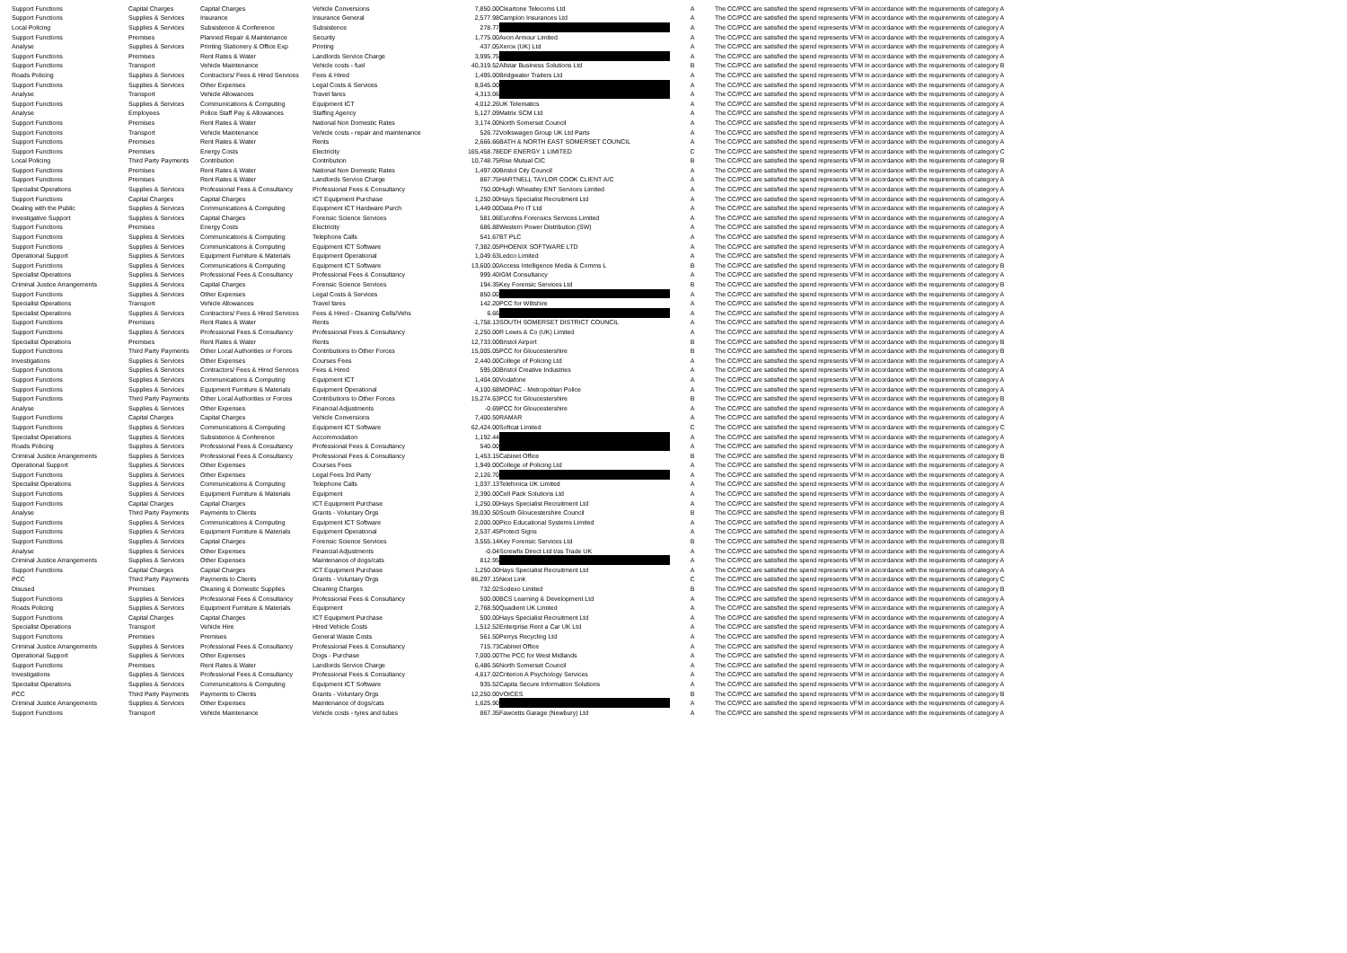| Support Functions | Capital Charges | Capital Charges | Vehicle Conversions | 7,850.00 | Cleartone Telecoms Ltd | A | The CC/PCC are satisfied the spend represents VFM in accordance with the requirements of category A |
| Support Functions | Supplies & Services | Insurance | Insurance General | 2,577.98 | Campion Insurances Ltd | A | The CC/PCC are satisfied the spend represents VFM in accordance with the requirements of category A |
| Local Policing | Supplies & Services | Subsistence & Conference | Subsistence | 278.77 | | A | The CC/PCC are satisfied the spend represents VFM in accordance with the requirements of category A |
| Support Functions | Premises | Planned Repair & Maintenance | Security | 1,775.00 | Avon Armour Limited | A | The CC/PCC are satisfied the spend represents VFM in accordance with the requirements of category A |
| Analyse | Supplies & Services | Printing Stationery & Office Exp | Printing | 437.05 | Xerox (UK) Ltd | A | The CC/PCC are satisfied the spend represents VFM in accordance with the requirements of category A |
| Support Functions | Premises | Rent Rates & Water | Landlords Service Charge | 3,995.75 | | A | The CC/PCC are satisfied the spend represents VFM in accordance with the requirements of category A |
| Support Functions | Transport | Vehicle Maintenance | Vehicle costs - fuel | 40,319.52 | Allstar Business Solutions Ltd | B | The CC/PCC are satisfied the spend represents VFM in accordance with the requirements of category B |
| Roads Policing | Supplies & Services | Contractors/ Fees & Hired Services | Fees & Hired | 1,495.00 | Bridgwater Trailers Ltd | A | The CC/PCC are satisfied the spend represents VFM in accordance with the requirements of category A |
| Support Functions | Supplies & Services | Other Expenses | Legal Costs & Services | 8,045.00 | | A | The CC/PCC are satisfied the spend represents VFM in accordance with the requirements of category A |
| Analyse | Transport | Vehicle Allowances | Travel fares | 4,313.06 | | A | The CC/PCC are satisfied the spend represents VFM in accordance with the requirements of category A |
| Support Functions | Supplies & Services | Communications & Computing | Equipment ICT | 4,012.26 | UK Telematics | A | The CC/PCC are satisfied the spend represents VFM in accordance with the requirements of category A |
| Analyse | Employees | Police Staff Pay & Allowances | Staffing Agency | 5,127.09 | Matrix SCM Ltd | A | The CC/PCC are satisfied the spend represents VFM in accordance with the requirements of category A |
| Support Functions | Premises | Rent Rates & Water | National Non Domestic Rates | 3,174.00 | North Somerset Council | A | The CC/PCC are satisfied the spend represents VFM in accordance with the requirements of category A |
| Support Functions | Transport | Vehicle Maintenance | Vehicle costs - repair and maintenance | 526.72 | Volkswagen Group UK Ltd Parts | A | The CC/PCC are satisfied the spend represents VFM in accordance with the requirements of category A |
| Support Functions | Premises | Rent Rates & Water | Rents | 2,666.66 | BATH & NORTH EAST SOMERSET COUNCIL | A | The CC/PCC are satisfied the spend represents VFM in accordance with the requirements of category A |
| Support Functions | Premises | Energy Costs | Electricity | 165,458.78 | EDF ENERGY 1 LIMITED | C | The CC/PCC are satisfied the spend represents VFM in accordance with the requirements of category C |
| Local Policing | Third Party Payments | Contribution | Contribution | 10,748.75 | Rise Mutual CIC | B | The CC/PCC are satisfied the spend represents VFM in accordance with the requirements of category B |
| Support Functions | Premises | Rent Rates & Water | National Non Domestic Rates | 1,497.00 | Bristol City Council | A | The CC/PCC are satisfied the spend represents VFM in accordance with the requirements of category A |
| Support Functions | Premises | Rent Rates & Water | Landlords Service Charge | 867.75 | HARTNELL TAYLOR COOK CLIENT A/C | A | The CC/PCC are satisfied the spend represents VFM in accordance with the requirements of category A |
| Specialist Operations | Supplies & Services | Professional Fees & Consultancy | Professional Fees & Consultancy | 750.00 | Hugh Wheatley ENT Services Limited | A | The CC/PCC are satisfied the spend represents VFM in accordance with the requirements of category A |
| Support Functions | Capital Charges | Capital Charges | ICT Equipment Purchase | 1,250.00 | Hays Specialist Recruitment Ltd | A | The CC/PCC are satisfied the spend represents VFM in accordance with the requirements of category A |
| Dealing with the Public | Supplies & Services | Communications & Computing | Equipment ICT Hardware Purch | 1,449.00 | Data Pro IT Ltd | A | The CC/PCC are satisfied the spend represents VFM in accordance with the requirements of category A |
| Investigative Support | Supplies & Services | Capital Charges | Forensic Science Services | 581.06 | Eurofins Forensics Services Limited | A | The CC/PCC are satisfied the spend represents VFM in accordance with the requirements of category A |
| Support Functions | Premises | Energy Costs | Electricity | 686.88 | Western Power Distribution (SW) | A | The CC/PCC are satisfied the spend represents VFM in accordance with the requirements of category A |
| Support Functions | Supplies & Services | Communications & Computing | Telephone Calls | 541.67 | BT PLC | A | The CC/PCC are satisfied the spend represents VFM in accordance with the requirements of category A |
| Support Functions | Supplies & Services | Communications & Computing | Equipment ICT Software | 7,382.05 | PHOENIX SOFTWARE LTD | A | The CC/PCC are satisfied the spend represents VFM in accordance with the requirements of category A |
| Operational Support | Supplies & Services | Equipment Furniture & Materials | Equipment Operational | 1,049.63 | Ledco Limited | A | The CC/PCC are satisfied the spend represents VFM in accordance with the requirements of category A |
| Support Functions | Supplies & Services | Communications & Computing | Equipment ICT Software | 13,600.00 | Access Intelligence Media & Comms L | B | The CC/PCC are satisfied the spend represents VFM in accordance with the requirements of category B |
| Specialist Operations | Supplies & Services | Professional Fees & Consultancy | Professional Fees & Consultancy | 999.40 | IGM Consultancy | A | The CC/PCC are satisfied the spend represents VFM in accordance with the requirements of category A |
| Criminal Justice Arrangements | Supplies & Services | Capital Charges | Forensic Science Services | 194.35 | Key Forensic Services Ltd | B | The CC/PCC are satisfied the spend represents VFM in accordance with the requirements of category B |
| Support Functions | Supplies & Services | Other Expenses | Legal Costs & Services | 850.00 | | A | The CC/PCC are satisfied the spend represents VFM in accordance with the requirements of category A |
| Specialist Operations | Transport | Vehicle Allowances | Travel fares | 142.20 | PCC for Wiltshire | A | The CC/PCC are satisfied the spend represents VFM in accordance with the requirements of category A |
| Specialist Operations | Supplies & Services | Contractors/ Fees & Hired Services | Fees & Hired - Cleaning Cells/Vehs | 6.66 | | A | The CC/PCC are satisfied the spend represents VFM in accordance with the requirements of category A |
| Support Functions | Premises | Rent Rates & Water | Rents | -1,758.13 | SOUTH SOMERSET DISTRICT COUNCIL | A | The CC/PCC are satisfied the spend represents VFM in accordance with the requirements of category A |
| Support Functions | Supplies & Services | Professional Fees & Consultancy | Professional Fees & Consultancy | 2,250.00 | R Lewis & Co (UK) Limited | A | The CC/PCC are satisfied the spend represents VFM in accordance with the requirements of category A |
| Specialist Operations | Premises | Rent Rates & Water | Rents | 12,733.00 | Bristol Airport | B | The CC/PCC are satisfied the spend represents VFM in accordance with the requirements of category B |
| Support Functions | Third Party Payments | Other Local Authorities or Forces | Contributions to Other Forces | 15,005.05 | PCC for Gloucestershire | B | The CC/PCC are satisfied the spend represents VFM in accordance with the requirements of category B |
| Investigations | Supplies & Services | Other Expenses | Courses Fees | 2,440.00 | College of Policing Ltd | A | The CC/PCC are satisfied the spend represents VFM in accordance with the requirements of category A |
| Support Functions | Supplies & Services | Contractors/ Fees & Hired Services | Fees & Hired | 595.00 | Bristol Creative Industries | A | The CC/PCC are satisfied the spend represents VFM in accordance with the requirements of category A |
| Support Functions | Supplies & Services | Communications & Computing | Equipment ICT | 1,404.00 | Vodafone | A | The CC/PCC are satisfied the spend represents VFM in accordance with the requirements of category A |
| Support Functions | Supplies & Services | Equipment Furniture & Materials | Equipment Operational | 4,100.68 | MOPAC - Metropolitan Police | A | The CC/PCC are satisfied the spend represents VFM in accordance with the requirements of category A |
| Support Functions | Third Party Payments | Other Local Authorities or Forces | Contributions to Other Forces | 15,274.63 | PCC for Gloucestershire | B | The CC/PCC are satisfied the spend represents VFM in accordance with the requirements of category B |
| Analyse | Supplies & Services | Other Expenses | Financial Adjustments | -0.69 | PCC for Gloucestershire | A | The CC/PCC are satisfied the spend represents VFM in accordance with the requirements of category A |
| Support Functions | Capital Charges | Capital Charges | Vehicle Conversions | 7,400.50 | RAMAR | A | The CC/PCC are satisfied the spend represents VFM in accordance with the requirements of category A |
| Support Functions | Supplies & Services | Communications & Computing | Equipment ICT Software | 62,424.00 | Softcat Limited | C | The CC/PCC are satisfied the spend represents VFM in accordance with the requirements of category C |
| Specialist Operations | Supplies & Services | Subsistence & Conference | Accommodation | 1,192.44 | | A | The CC/PCC are satisfied the spend represents VFM in accordance with the requirements of category A |
| Roads Policing | Supplies & Services | Professional Fees & Consultancy | Professional Fees & Consultancy | 540.00 | | A | The CC/PCC are satisfied the spend represents VFM in accordance with the requirements of category A |
| Criminal Justice Arrangements | Supplies & Services | Professional Fees & Consultancy | Professional Fees & Consultancy | 1,453.15 | Cabinet Office | B | The CC/PCC are satisfied the spend represents VFM in accordance with the requirements of category B |
| Operational Support | Supplies & Services | Other Expenses | Courses Fees | 1,949.00 | College of Policing Ltd | A | The CC/PCC are satisfied the spend represents VFM in accordance with the requirements of category A |
| Support Functions | Supplies & Services | Other Expenses | Legal Fees 3rd Party | 2,126.70 | | A | The CC/PCC are satisfied the spend represents VFM in accordance with the requirements of category A |
| Specialist Operations | Supplies & Services | Communications & Computing | Telephone Calls | 1,037.13 | Telefonica UK Limited | A | The CC/PCC are satisfied the spend represents VFM in accordance with the requirements of category A |
| Support Functions | Supplies & Services | Equipment Furniture & Materials | Equipment | 2,390.00 | Cell Pack Solutions Ltd | A | The CC/PCC are satisfied the spend represents VFM in accordance with the requirements of category A |
| Support Functions | Capital Charges | Capital Charges | ICT Equipment Purchase | 1,250.00 | Hays Specialist Recruitment Ltd | A | The CC/PCC are satisfied the spend represents VFM in accordance with the requirements of category A |
| Analyse | Third Party Payments | Payments to Clients | Grants - Voluntary Orgs | 39,030.50 | South Gloucestershire Council | B | The CC/PCC are satisfied the spend represents VFM in accordance with the requirements of category B |
| Support Functions | Supplies & Services | Communications & Computing | Equipment ICT Software | 2,000.00 | Pico Educational Systems Limited | A | The CC/PCC are satisfied the spend represents VFM in accordance with the requirements of category A |
| Support Functions | Supplies & Services | Equipment Furniture & Materials | Equipment Operational | 2,537.45 | Protect Signs | A | The CC/PCC are satisfied the spend represents VFM in accordance with the requirements of category A |
| Support Functions | Supplies & Services | Capital Charges | Forensic Science Services | 3,555.14 | Key Forensic Services Ltd | B | The CC/PCC are satisfied the spend represents VFM in accordance with the requirements of category B |
| Analyse | Supplies & Services | Other Expenses | Financial Adjustments | -0.04 | Screwfix Direct Ltd t/as Trade UK | A | The CC/PCC are satisfied the spend represents VFM in accordance with the requirements of category A |
| Criminal Justice Arrangements | Supplies & Services | Other Expenses | Maintenance of dogs/cats | 812.95 | | A | The CC/PCC are satisfied the spend represents VFM in accordance with the requirements of category A |
| Support Functions | Capital Charges | Capital Charges | ICT Equipment Purchase | 1,250.00 | Hays Specialist Recruitment Ltd | A | The CC/PCC are satisfied the spend represents VFM in accordance with the requirements of category A |
| PCC | Third Party Payments | Payments to Clients | Grants - Voluntary Orgs | 86,297.15 | Next Link | C | The CC/PCC are satisfied the spend represents VFM in accordance with the requirements of category C |
| Disused | Premises | Cleaning & Domestic Supplies | Cleaning Charges | 732.02 | Sodexo Limited | B | The CC/PCC are satisfied the spend represents VFM in accordance with the requirements of category B |
| Support Functions | Supplies & Services | Professional Fees & Consultancy | Professional Fees & Consultancy | 500.00 | BCS Learning & Development Ltd | A | The CC/PCC are satisfied the spend represents VFM in accordance with the requirements of category A |
| Roads Policing | Supplies & Services | Equipment Furniture & Materials | Equipment | 2,768.50 | Quadient UK Limited | A | The CC/PCC are satisfied the spend represents VFM in accordance with the requirements of category A |
| Support Functions | Capital Charges | Capital Charges | ICT Equipment Purchase | 500.00 | Hays Specialist Recruitment Ltd | A | The CC/PCC are satisfied the spend represents VFM in accordance with the requirements of category A |
| Specialist Operations | Transport | Vehicle Hire | Hired Vehicle Costs | 1,512.52 | Enterprise Rent a Car UK Ltd | A | The CC/PCC are satisfied the spend represents VFM in accordance with the requirements of category A |
| Support Functions | Premises | Premises | General Waste Costs | 561.50 | Perrys Recycling Ltd | A | The CC/PCC are satisfied the spend represents VFM in accordance with the requirements of category A |
| Criminal Justice Arrangements | Supplies & Services | Professional Fees & Consultancy | Professional Fees & Consultancy | 715.73 | Cabinet Office | A | The CC/PCC are satisfied the spend represents VFM in accordance with the requirements of category A |
| Operational Support | Supplies & Services | Other Expenses | Dogs - Purchase | 7,000.00 | The PCC for West Midlands | A | The CC/PCC are satisfied the spend represents VFM in accordance with the requirements of category A |
| Support Functions | Premises | Rent Rates & Water | Landlords Service Charge | 6,486.56 | North Somerset Council | A | The CC/PCC are satisfied the spend represents VFM in accordance with the requirements of category A |
| Investigations | Supplies & Services | Professional Fees & Consultancy | Professional Fees & Consultancy | 4,617.02 | Criterion A Psychology Services | A | The CC/PCC are satisfied the spend represents VFM in accordance with the requirements of category A |
| Specialist Operations | Supplies & Services | Communications & Computing | Equipment ICT Software | 935.52 | Capita Secure Information Solutions | A | The CC/PCC are satisfied the spend represents VFM in accordance with the requirements of category A |
| PCC | Third Party Payments | Payments to Clients | Grants - Voluntary Orgs | 12,250.00 | VOICES | B | The CC/PCC are satisfied the spend represents VFM in accordance with the requirements of category B |
| Criminal Justice Arrangements | Supplies & Services | Other Expenses | Maintenance of dogs/cats | 1,625.90 | | A | The CC/PCC are satisfied the spend represents VFM in accordance with the requirements of category A |
| Support Functions | Transport | Vehicle Maintenance | Vehicle costs - tyres and tubes | 867.35 | Fawcetts Garage (Newbury) Ltd | A | The CC/PCC are satisfied the spend represents VFM in accordance with the requirements of category A |